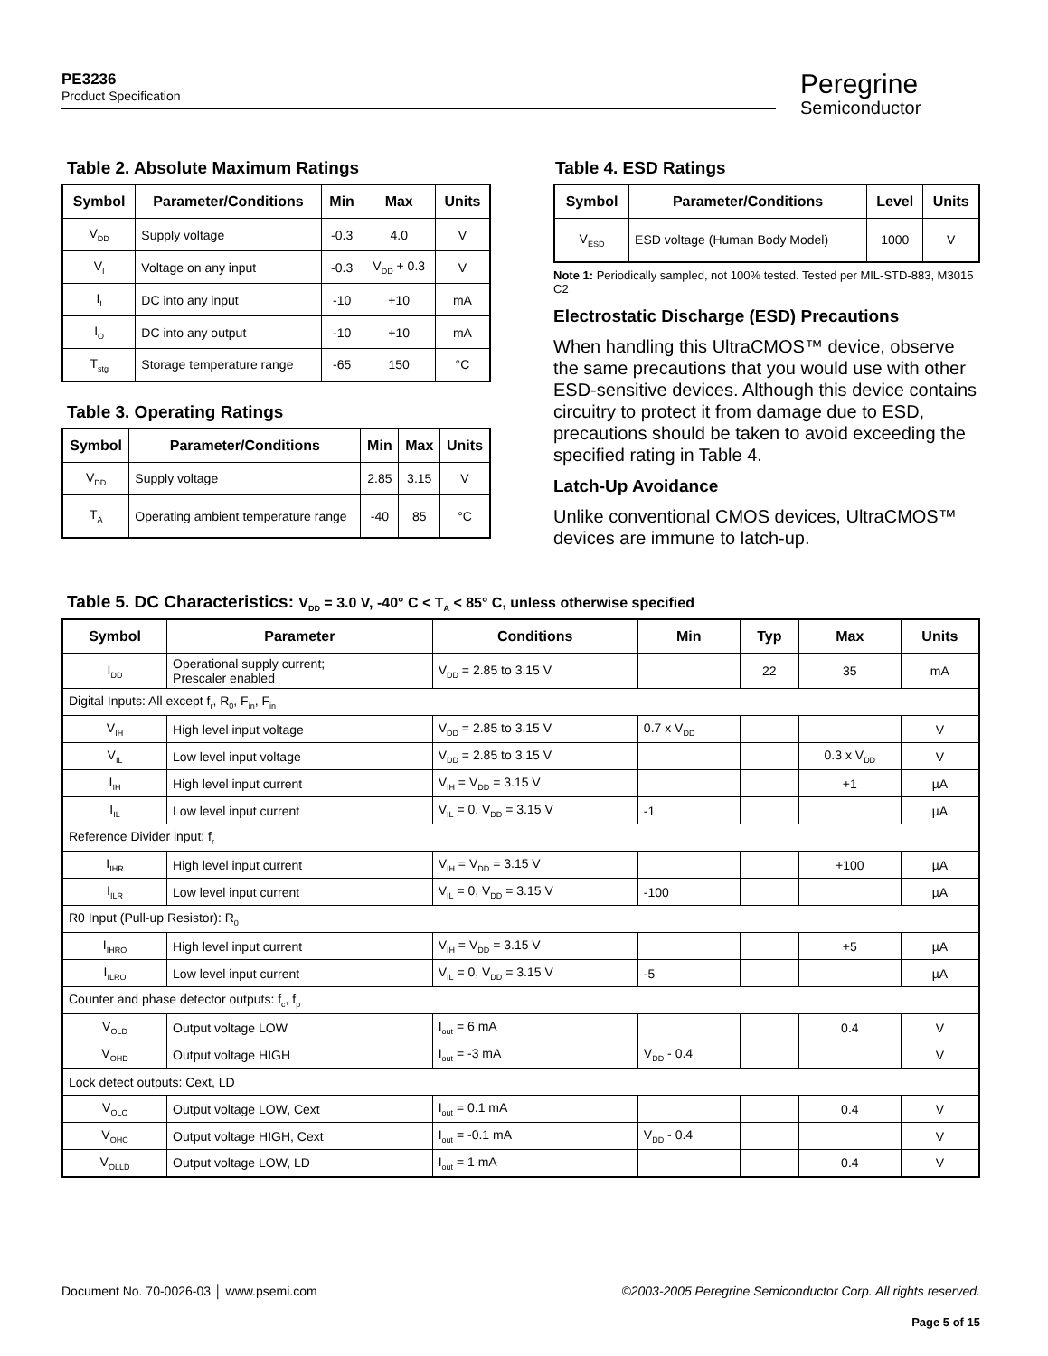PE3236
Product Specification
Peregrine
Semiconductor
Table 2. Absolute Maximum Ratings
| Symbol | Parameter/Conditions | Min | Max | Units |
| --- | --- | --- | --- | --- |
| V<sub>DD</sub> | Supply voltage | -0.3 | 4.0 | V |
| V<sub>I</sub> | Voltage on any input | -0.3 | V<sub>DD</sub> + 0.3 | V |
| I<sub>I</sub> | DC into any input | -10 | +10 | mA |
| I<sub>O</sub> | DC into any output | -10 | +10 | mA |
| T<sub>stg</sub> | Storage temperature range | -65 | 150 | °C |
Table 3. Operating Ratings
| Symbol | Parameter/Conditions | Min | Max | Units |
| --- | --- | --- | --- | --- |
| V<sub>DD</sub> | Supply voltage | 2.85 | 3.15 | V |
| T<sub>A</sub> | Operating ambient temperature range | -40 | 85 | °C |
Table 4. ESD Ratings
| Symbol | Parameter/Conditions | Level | Units |
| --- | --- | --- | --- |
| V<sub>ESD</sub> | ESD voltage (Human Body Model) | 1000 | V |
Note 1: Periodically sampled, not 100% tested. Tested per MIL-STD-883, M3015 C2
Electrostatic Discharge (ESD) Precautions
When handling this UltraCMOS™ device, observe the same precautions that you would use with other ESD-sensitive devices. Although this device contains circuitry to protect it from damage due to ESD, precautions should be taken to avoid exceeding the specified rating in Table 4.
Latch-Up Avoidance
Unlike conventional CMOS devices, UltraCMOS™ devices are immune to latch-up.
Table 5. DC Characteristics: V<sub>DD</sub> = 3.0 V, -40° C < T<sub>A</sub> < 85° C, unless otherwise specified
| Symbol | Parameter | Conditions | Min | Typ | Max | Units |
| --- | --- | --- | --- | --- | --- | --- |
| I<sub>DD</sub> | Operational supply current; Prescaler enabled | V<sub>DD</sub> = 2.85 to 3.15 V | | 22 | 35 | mA |
| Digital Inputs: All except f<sub>r</sub>, R<sub>0</sub>, F<sub>in</sub>, F<sub>in</sub> | | | | | | |
| V<sub>IH</sub> | High level input voltage | V<sub>DD</sub> = 2.85 to 3.15 V | 0.7 x V<sub>DD</sub> | | | V |
| V<sub>IL</sub> | Low level input voltage | V<sub>DD</sub> = 2.85 to 3.15 V | | | 0.3 x V<sub>DD</sub> | V |
| I<sub>IH</sub> | High level input current | V<sub>IH</sub> = V<sub>DD</sub> = 3.15 V | | | +1 | µA |
| I<sub>IL</sub> | Low level input current | V<sub>IL</sub> = 0, V<sub>DD</sub> = 3.15 V | -1 | | | µA |
| Reference Divider input: f<sub>r</sub> | | | | | | |
| I<sub>IHR</sub> | High level input current | V<sub>IH</sub> = V<sub>DD</sub> = 3.15 V | | | +100 | µA |
| I<sub>ILR</sub> | Low level input current | V<sub>IL</sub> = 0, V<sub>DD</sub> = 3.15 V | -100 | | | µA |
| R0 Input (Pull-up Resistor): R<sub>0</sub> | | | | | | |
| I<sub>IHRO</sub> | High level input current | V<sub>IH</sub> = V<sub>DD</sub> = 3.15 V | | | +5 | µA |
| I<sub>ILRO</sub> | Low level input current | V<sub>IL</sub> = 0, V<sub>DD</sub> = 3.15 V | -5 | | | µA |
| Counter and phase detector outputs: f<sub>c</sub>, f<sub>p</sub> | | | | | | |
| V<sub>OLD</sub> | Output voltage LOW | I<sub>out</sub> = 6 mA | | | 0.4 | V |
| V<sub>OHD</sub> | Output voltage HIGH | I<sub>out</sub> = -3 mA | V<sub>DD</sub> - 0.4 | | | V |
| Lock detect outputs: Cext, LD | | | | | | |
| V<sub>OLC</sub> | Output voltage LOW, Cext | I<sub>out</sub> = 0.1 mA | | | 0.4 | V |
| V<sub>OHC</sub> | Output voltage HIGH, Cext | I<sub>out</sub> = -0.1 mA | V<sub>DD</sub> - 0.4 | | | V |
| V<sub>OLLD</sub> | Output voltage LOW, LD | I<sub>out</sub> = 1 mA | | | 0.4 | V |
Document No. 70-0026-03 │ www.psemi.com ©2003-2005 Peregrine Semiconductor Corp. All rights reserved.
Page 5 of 15